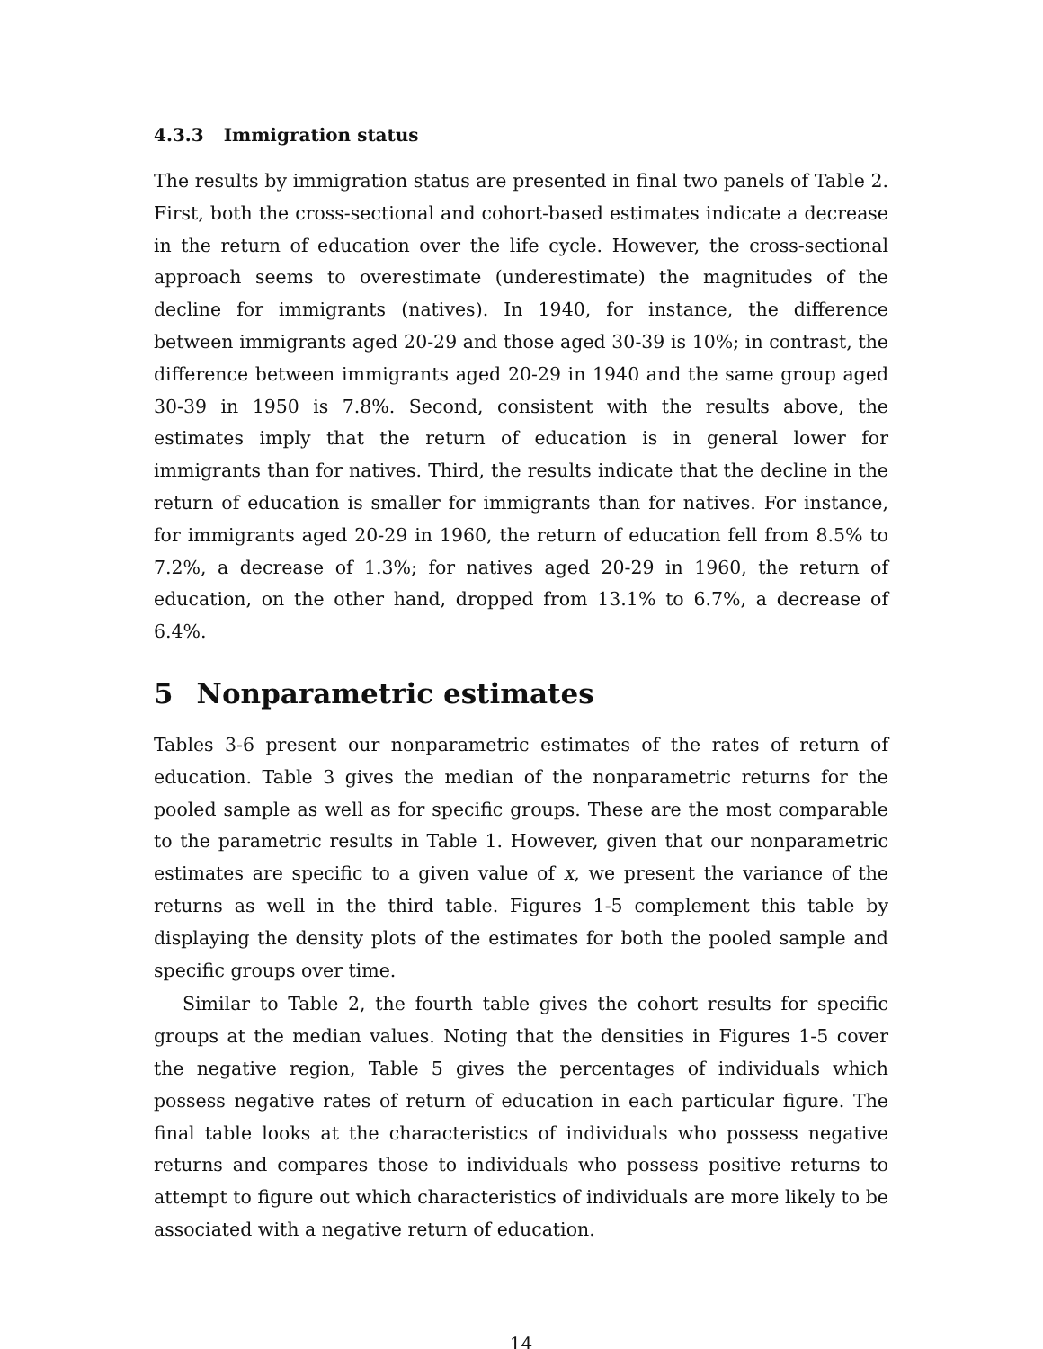4.3.3 Immigration status
The results by immigration status are presented in final two panels of Table 2. First, both the cross-sectional and cohort-based estimates indicate a decrease in the return of education over the life cycle. However, the cross-sectional approach seems to overestimate (underestimate) the magnitudes of the decline for immigrants (natives). In 1940, for instance, the difference between immigrants aged 20-29 and those aged 30-39 is 10%; in contrast, the difference between immigrants aged 20-29 in 1940 and the same group aged 30-39 in 1950 is 7.8%. Second, consistent with the results above, the estimates imply that the return of education is in general lower for immigrants than for natives. Third, the results indicate that the decline in the return of education is smaller for immigrants than for natives. For instance, for immigrants aged 20-29 in 1960, the return of education fell from 8.5% to 7.2%, a decrease of 1.3%; for natives aged 20-29 in 1960, the return of education, on the other hand, dropped from 13.1% to 6.7%, a decrease of 6.4%.
5 Nonparametric estimates
Tables 3-6 present our nonparametric estimates of the rates of return of education. Table 3 gives the median of the nonparametric returns for the pooled sample as well as for specific groups. These are the most comparable to the parametric results in Table 1. However, given that our nonparametric estimates are specific to a given value of x, we present the variance of the returns as well in the third table. Figures 1-5 complement this table by displaying the density plots of the estimates for both the pooled sample and specific groups over time.
Similar to Table 2, the fourth table gives the cohort results for specific groups at the median values. Noting that the densities in Figures 1-5 cover the negative region, Table 5 gives the percentages of individuals which possess negative rates of return of education in each particular figure. The final table looks at the characteristics of individuals who possess negative returns and compares those to individuals who possess positive returns to attempt to figure out which characteristics of individuals are more likely to be associated with a negative return of education.
14